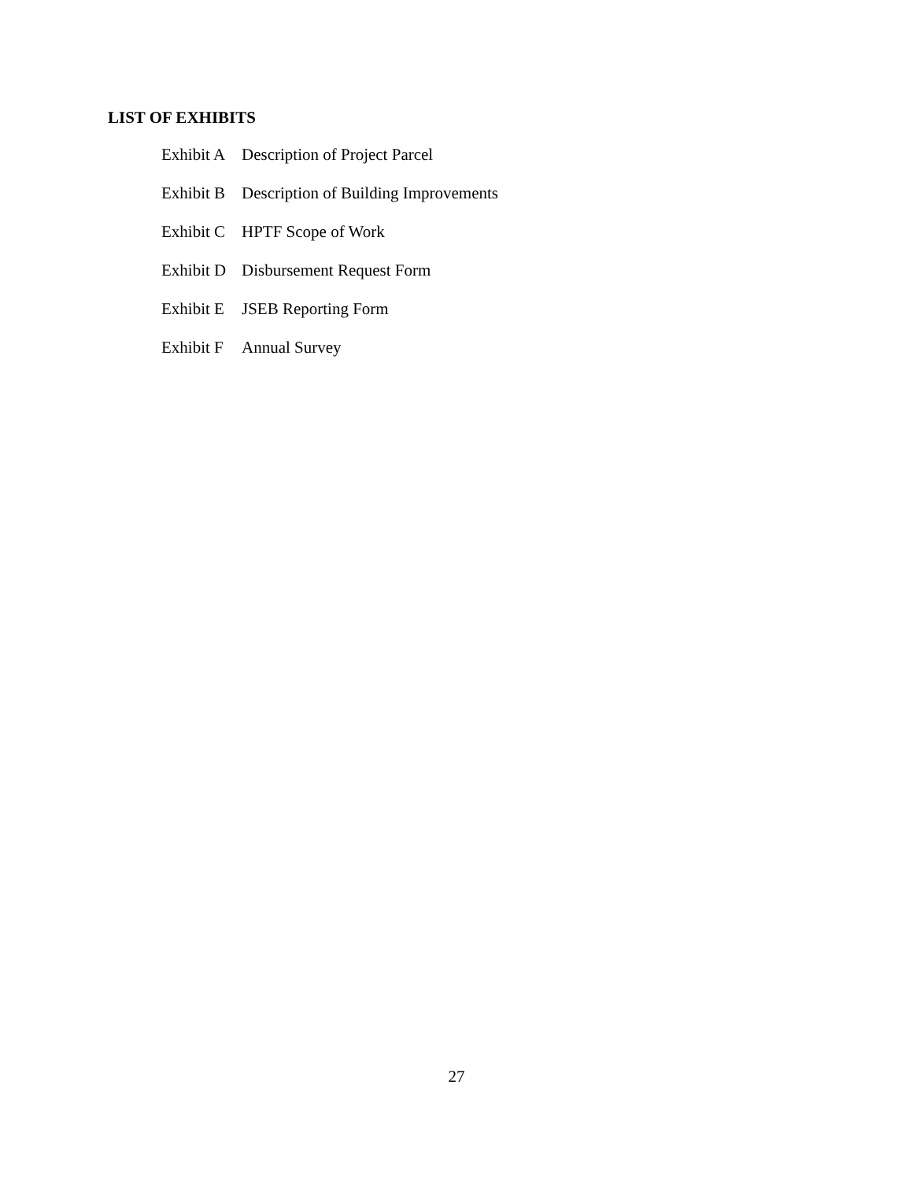LIST OF EXHIBITS
| Exhibit A | Description of Project Parcel |
| Exhibit B | Description of Building Improvements |
| Exhibit C | HPTF Scope of Work |
| Exhibit D | Disbursement Request Form |
| Exhibit E | JSEB Reporting Form |
| Exhibit F | Annual Survey |
27